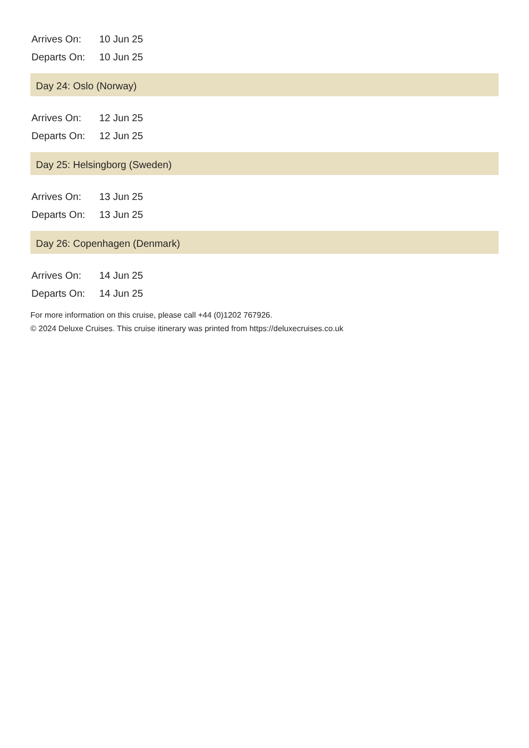| Arrives On: | 10 Jun 25 |
| Departs On: | 10 Jun 25 |
Day 24: Oslo (Norway)
| Arrives On: | 12 Jun 25 |
| Departs On: | 12 Jun 25 |
Day 25: Helsingborg (Sweden)
| Arrives On: | 13 Jun 25 |
| Departs On: | 13 Jun 25 |
Day 26: Copenhagen (Denmark)
| Arrives On: | 14 Jun 25 |
| Departs On: | 14 Jun 25 |
For more information on this cruise, please call +44 (0)1202 767926.
© 2024 Deluxe Cruises. This cruise itinerary was printed from https://deluxecruises.co.uk